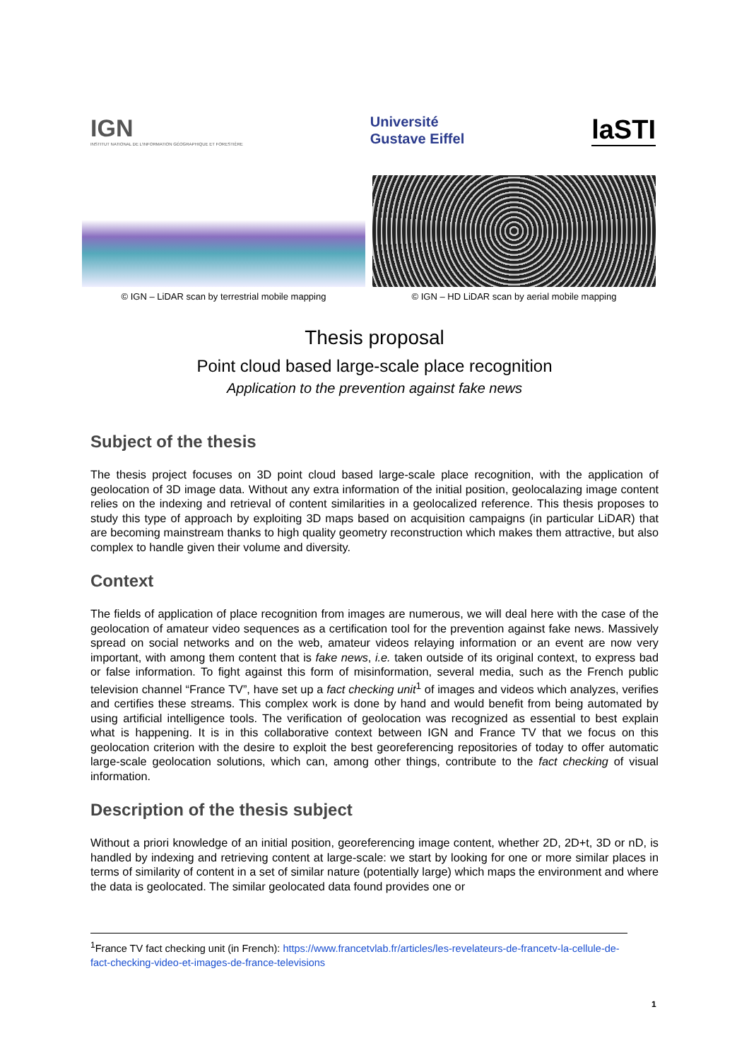IGN
INSTITUT NATIONAL DE L'INFORMATION GÉOGRAPHIQUE ET FORESTIÈRE
Université
Gustave Eiffel
laSTI
© IGN – LiDAR scan by terrestrial mobile mapping
© IGN – HD LiDAR scan by aerial mobile mapping
Thesis proposal
Point cloud based large-scale place recognition
Application to the prevention against fake news
Subject of the thesis
The thesis project focuses on 3D point cloud based large-scale place recognition, with the application of geolocation of 3D image data. Without any extra information of the initial position, geolocalazing image content relies on the indexing and retrieval of content similarities in a geolocalized reference. This thesis proposes to study this type of approach by exploiting 3D maps based on acquisition campaigns (in particular LiDAR) that are becoming mainstream thanks to high quality geometry reconstruction which makes them attractive, but also complex to handle given their volume and diversity.
Context
The fields of application of place recognition from images are numerous, we will deal here with the case of the geolocation of amateur video sequences as a certification tool for the prevention against fake news. Massively spread on social networks and on the web, amateur videos relaying information or an event are now very important, with among them content that is fake news, i.e. taken outside of its original context, to express bad or false information. To fight against this form of misinformation, several media, such as the French public television channel “France TV”, have set up a fact checking unit<sup>1</sup> of images and videos which analyzes, verifies and certifies these streams. This complex work is done by hand and would benefit from being automated by using artificial intelligence tools. The verification of geolocation was recognized as essential to best explain what is happening. It is in this collaborative context between IGN and France TV that we focus on this geolocation criterion with the desire to exploit the best georeferencing repositories of today to offer automatic large-scale geolocation solutions, which can, among other things, contribute to the fact checking of visual information.
Description of the thesis subject
Without a priori knowledge of an initial position, georeferencing image content, whether 2D, 2D+t, 3D or nD, is handled by indexing and retrieving content at large-scale: we start by looking for one or more similar places in terms of similarity of content in a set of similar nature (potentially large) which maps the environment and where the data is geolocated. The similar geolocated data found provides one or
<sup>1</sup> France TV fact checking unit (in French): https://www.francetvlab.fr/articles/les-revelateurs-de-francetv-la-cellule-de-fact-checking-video-et-images-de-france-televisions
1